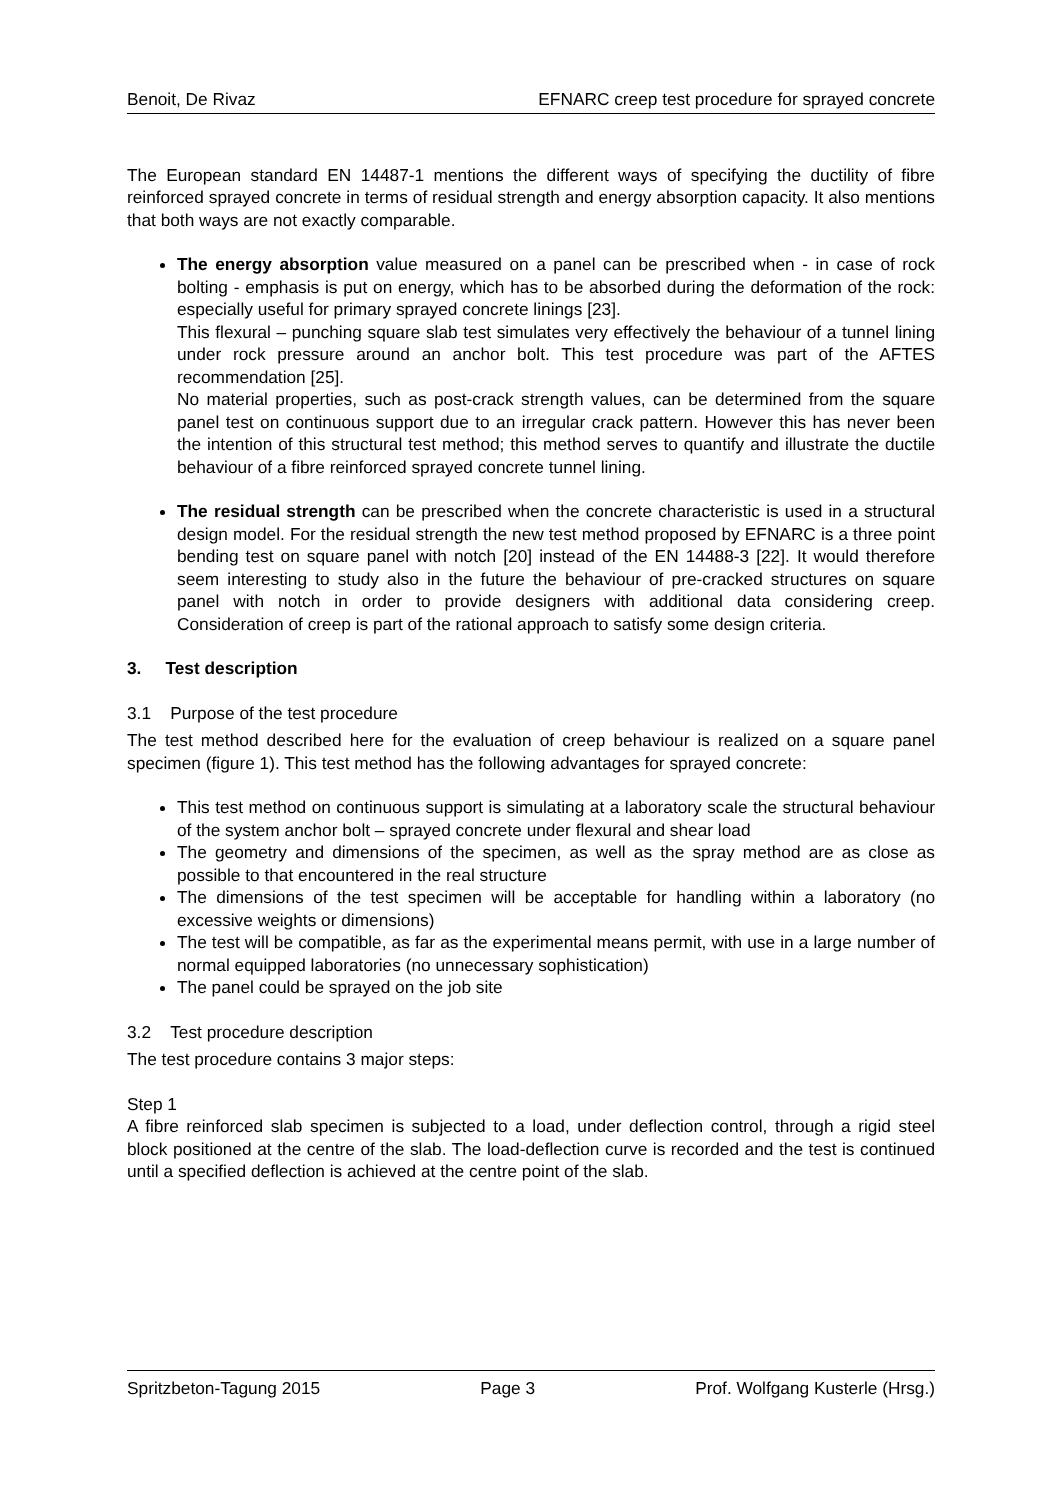Benoit, De Rivaz EFNARC creep test procedure for sprayed concrete
The European standard EN 14487-1 mentions the different ways of specifying the ductility of fibre reinforced sprayed concrete in terms of residual strength and energy absorption capacity. It also mentions that both ways are not exactly comparable.
The energy absorption value measured on a panel can be prescribed when - in case of rock bolting - emphasis is put on energy, which has to be absorbed during the deformation of the rock: especially useful for primary sprayed concrete linings [23].
This flexural – punching square slab test simulates very effectively the behaviour of a tunnel lining under rock pressure around an anchor bolt. This test procedure was part of the AFTES recommendation [25].
No material properties, such as post-crack strength values, can be determined from the square panel test on continuous support due to an irregular crack pattern. However this has never been the intention of this structural test method; this method serves to quantify and illustrate the ductile behaviour of a fibre reinforced sprayed concrete tunnel lining.
The residual strength can be prescribed when the concrete characteristic is used in a structural design model. For the residual strength the new test method proposed by EFNARC is a three point bending test on square panel with notch [20] instead of the EN 14488-3 [22]. It would therefore seem interesting to study also in the future the behaviour of pre-cracked structures on square panel with notch in order to provide designers with additional data considering creep. Consideration of creep is part of the rational approach to satisfy some design criteria.
3. Test description
3.1 Purpose of the test procedure
The test method described here for the evaluation of creep behaviour is realized on a square panel specimen (figure 1). This test method has the following advantages for sprayed concrete:
This test method on continuous support is simulating at a laboratory scale the structural behaviour of the system anchor bolt – sprayed concrete under flexural and shear load
The geometry and dimensions of the specimen, as well as the spray method are as close as possible to that encountered in the real structure
The dimensions of the test specimen will be acceptable for handling within a laboratory (no excessive weights or dimensions)
The test will be compatible, as far as the experimental means permit, with use in a large number of normal equipped laboratories (no unnecessary sophistication)
The panel could be sprayed on the job site
3.2 Test procedure description
The test procedure contains 3 major steps:
Step 1
A fibre reinforced slab specimen is subjected to a load, under deflection control, through a rigid steel block positioned at the centre of the slab. The load-deflection curve is recorded and the test is continued until a specified deflection is achieved at the centre point of the slab.
Spritzbeton-Tagung 2015 Page 3 Prof. Wolfgang Kusterle (Hrsg.)